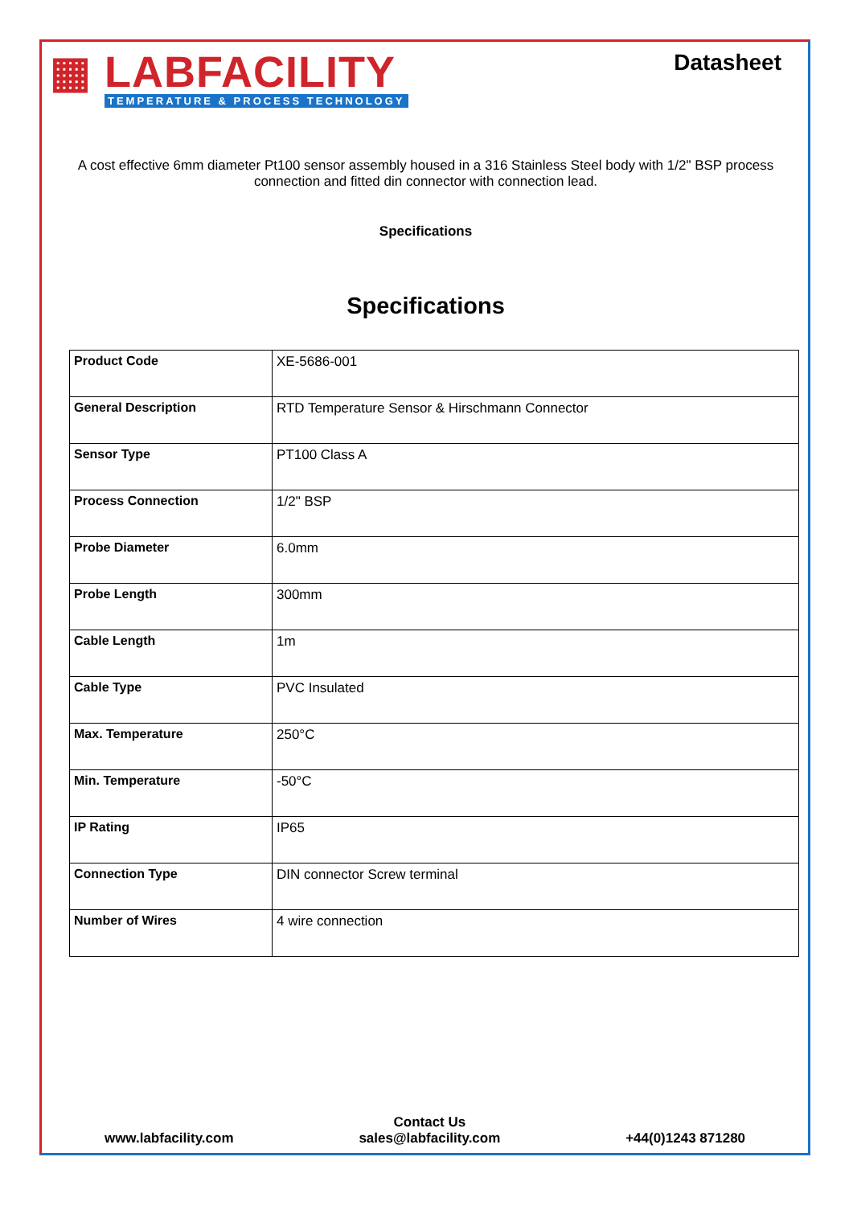▦ LABFACILITY
TEMPERATURE & PROCESS TECHNOLOGY
Datasheet
A cost effective 6mm diameter Pt100 sensor assembly housed in a 316 Stainless Steel body with 1/2" BSP process connection and fitted din connector with connection lead.
Specifications
Specifications
| Product Code | XE-5686-001 |
| General Description | RTD Temperature Sensor & Hirschmann Connector |
| Sensor Type | PT100 Class A |
| Process Connection | 1/2" BSP |
| Probe Diameter | 6.0mm |
| Probe Length | 300mm |
| Cable Length | 1m |
| Cable Type | PVC Insulated |
| Max. Temperature | 250°C |
| Min. Temperature | -50°C |
| IP Rating | IP65 |
| Connection Type | DIN connector Screw terminal |
| Number of Wires | 4 wire connection |
www.labfacility.com
Contact Us
sales@labfacility.com
+44(0)1243 871280